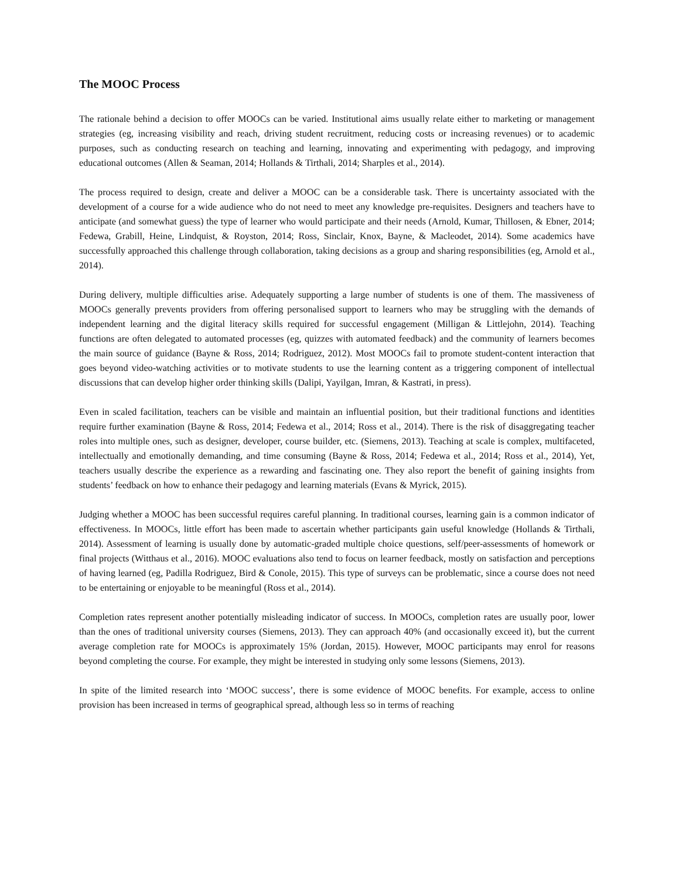The MOOC Process
The rationale behind a decision to offer MOOCs can be varied. Institutional aims usually relate either to marketing or management strategies (eg, increasing visibility and reach, driving student recruitment, reducing costs or increasing revenues) or to academic purposes, such as conducting research on teaching and learning, innovating and experimenting with pedagogy, and improving educational outcomes (Allen & Seaman, 2014; Hollands & Tirthali, 2014; Sharples et al., 2014).
The process required to design, create and deliver a MOOC can be a considerable task. There is uncertainty associated with the development of a course for a wide audience who do not need to meet any knowledge pre-requisites. Designers and teachers have to anticipate (and somewhat guess) the type of learner who would participate and their needs (Arnold, Kumar, Thillosen, & Ebner, 2014; Fedewa, Grabill, Heine, Lindquist, & Royston, 2014; Ross, Sinclair, Knox, Bayne, & Macleodet, 2014). Some academics have successfully approached this challenge through collaboration, taking decisions as a group and sharing responsibilities (eg, Arnold et al., 2014).
During delivery, multiple difficulties arise. Adequately supporting a large number of students is one of them. The massiveness of MOOCs generally prevents providers from offering personalised support to learners who may be struggling with the demands of independent learning and the digital literacy skills required for successful engagement (Milligan & Littlejohn, 2014). Teaching functions are often delegated to automated processes (eg, quizzes with automated feedback) and the community of learners becomes the main source of guidance (Bayne & Ross, 2014; Rodriguez, 2012). Most MOOCs fail to promote student-content interaction that goes beyond video-watching activities or to motivate students to use the learning content as a triggering component of intellectual discussions that can develop higher order thinking skills (Dalipi, Yayilgan, Imran, & Kastrati, in press).
Even in scaled facilitation, teachers can be visible and maintain an influential position, but their traditional functions and identities require further examination (Bayne & Ross, 2014; Fedewa et al., 2014; Ross et al., 2014). There is the risk of disaggregating teacher roles into multiple ones, such as designer, developer, course builder, etc. (Siemens, 2013). Teaching at scale is complex, multifaceted, intellectually and emotionally demanding, and time consuming (Bayne & Ross, 2014; Fedewa et al., 2014; Ross et al., 2014), Yet, teachers usually describe the experience as a rewarding and fascinating one. They also report the benefit of gaining insights from students’ feedback on how to enhance their pedagogy and learning materials (Evans & Myrick, 2015).
Judging whether a MOOC has been successful requires careful planning. In traditional courses, learning gain is a common indicator of effectiveness. In MOOCs, little effort has been made to ascertain whether participants gain useful knowledge (Hollands & Tirthali, 2014). Assessment of learning is usually done by automatic-graded multiple choice questions, self/peer-assessments of homework or final projects (Witthaus et al., 2016). MOOC evaluations also tend to focus on learner feedback, mostly on satisfaction and perceptions of having learned (eg, Padilla Rodriguez, Bird & Conole, 2015). This type of surveys can be problematic, since a course does not need to be entertaining or enjoyable to be meaningful (Ross et al., 2014).
Completion rates represent another potentially misleading indicator of success. In MOOCs, completion rates are usually poor, lower than the ones of traditional university courses (Siemens, 2013). They can approach 40% (and occasionally exceed it), but the current average completion rate for MOOCs is approximately 15% (Jordan, 2015). However, MOOC participants may enrol for reasons beyond completing the course. For example, they might be interested in studying only some lessons (Siemens, 2013).
In spite of the limited research into ‘MOOC success’, there is some evidence of MOOC benefits. For example, access to online provision has been increased in terms of geographical spread, although less so in terms of reaching